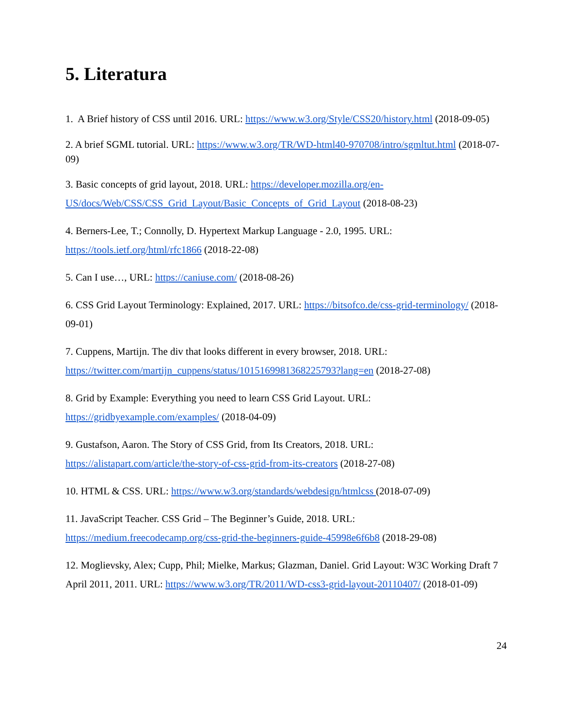5. Literatura
1. A Brief history of CSS until 2016. URL: https://www.w3.org/Style/CSS20/history.html (2018-09-05)
2. A brief SGML tutorial. URL: https://www.w3.org/TR/WD-html40-970708/intro/sgmltut.html (2018-07-09)
3. Basic concepts of grid layout, 2018. URL: https://developer.mozilla.org/en-US/docs/Web/CSS/CSS_Grid_Layout/Basic_Concepts_of_Grid_Layout (2018-08-23)
4. Berners-Lee, T.; Connolly, D. Hypertext Markup Language - 2.0, 1995. URL: https://tools.ietf.org/html/rfc1866 (2018-22-08)
5. Can I use…, URL: https://caniuse.com/ (2018-08-26)
6. CSS Grid Layout Terminology: Explained, 2017. URL: https://bitsofco.de/css-grid-terminology/ (2018-09-01)
7. Cuppens, Martijn. The div that looks different in every browser, 2018. URL: https://twitter.com/martijn_cuppens/status/1015169981368225793?lang=en (2018-27-08)
8. Grid by Example: Everything you need to learn CSS Grid Layout. URL: https://gridbyexample.com/examples/ (2018-04-09)
9. Gustafson, Aaron. The Story of CSS Grid, from Its Creators, 2018. URL: https://alistapart.com/article/the-story-of-css-grid-from-its-creators (2018-27-08)
10. HTML & CSS. URL: https://www.w3.org/standards/webdesign/htmlcss (2018-07-09)
11. JavaScript Teacher. CSS Grid – The Beginner’s Guide, 2018. URL: https://medium.freecodecamp.org/css-grid-the-beginners-guide-45998e6f6b8 (2018-29-08)
12. Moglievsky, Alex; Cupp, Phil; Mielke, Markus; Glazman, Daniel. Grid Layout: W3C Working Draft 7 April 2011, 2011. URL: https://www.w3.org/TR/2011/WD-css3-grid-layout-20110407/ (2018-01-09)
24